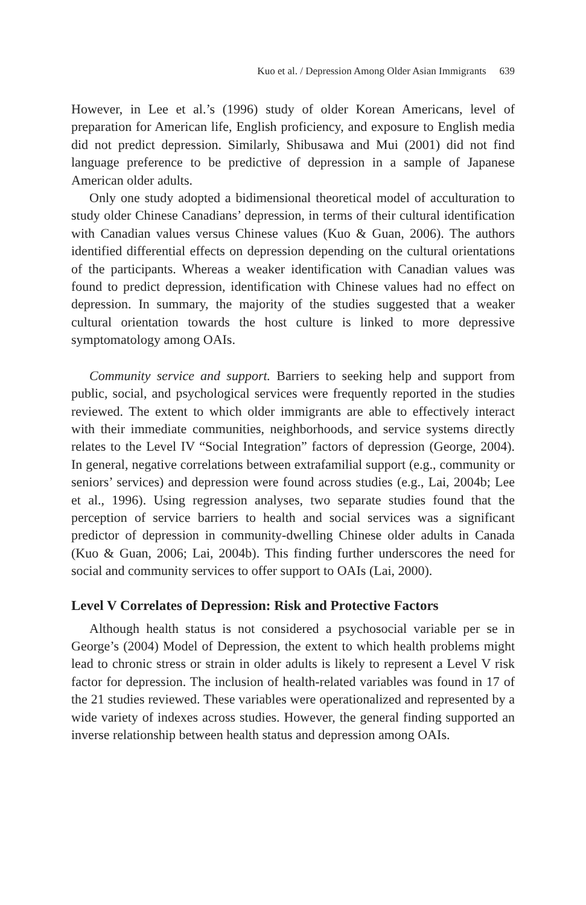Kuo et al. / Depression Among Older Asian Immigrants 639
However, in Lee et al.’s (1996) study of older Korean Americans, level of preparation for American life, English proficiency, and exposure to English media did not predict depression. Similarly, Shibusawa and Mui (2001) did not find language preference to be predictive of depression in a sample of Japanese American older adults.
Only one study adopted a bidimensional theoretical model of acculturation to study older Chinese Canadians’ depression, in terms of their cultural identification with Canadian values versus Chinese values (Kuo & Guan, 2006). The authors identified differential effects on depression depending on the cultural orientations of the participants. Whereas a weaker identification with Canadian values was found to predict depression, identification with Chinese values had no effect on depression. In summary, the majority of the studies suggested that a weaker cultural orientation towards the host culture is linked to more depressive symptomatology among OAIs.
Community service and support. Barriers to seeking help and support from public, social, and psychological services were frequently reported in the studies reviewed. The extent to which older immigrants are able to effectively interact with their immediate communities, neighborhoods, and service systems directly relates to the Level IV “Social Integration” factors of depression (George, 2004). In general, negative correlations between extrafamilial support (e.g., community or seniors’ services) and depression were found across studies (e.g., Lai, 2004b; Lee et al., 1996). Using regression analyses, two separate studies found that the perception of service barriers to health and social services was a significant predictor of depression in community-dwelling Chinese older adults in Canada (Kuo & Guan, 2006; Lai, 2004b). This finding further underscores the need for social and community services to offer support to OAIs (Lai, 2000).
Level V Correlates of Depression: Risk and Protective Factors
Although health status is not considered a psychosocial variable per se in George’s (2004) Model of Depression, the extent to which health problems might lead to chronic stress or strain in older adults is likely to represent a Level V risk factor for depression. The inclusion of health-related variables was found in 17 of the 21 studies reviewed. These variables were operationalized and represented by a wide variety of indexes across studies. However, the general finding supported an inverse relationship between health status and depression among OAIs.